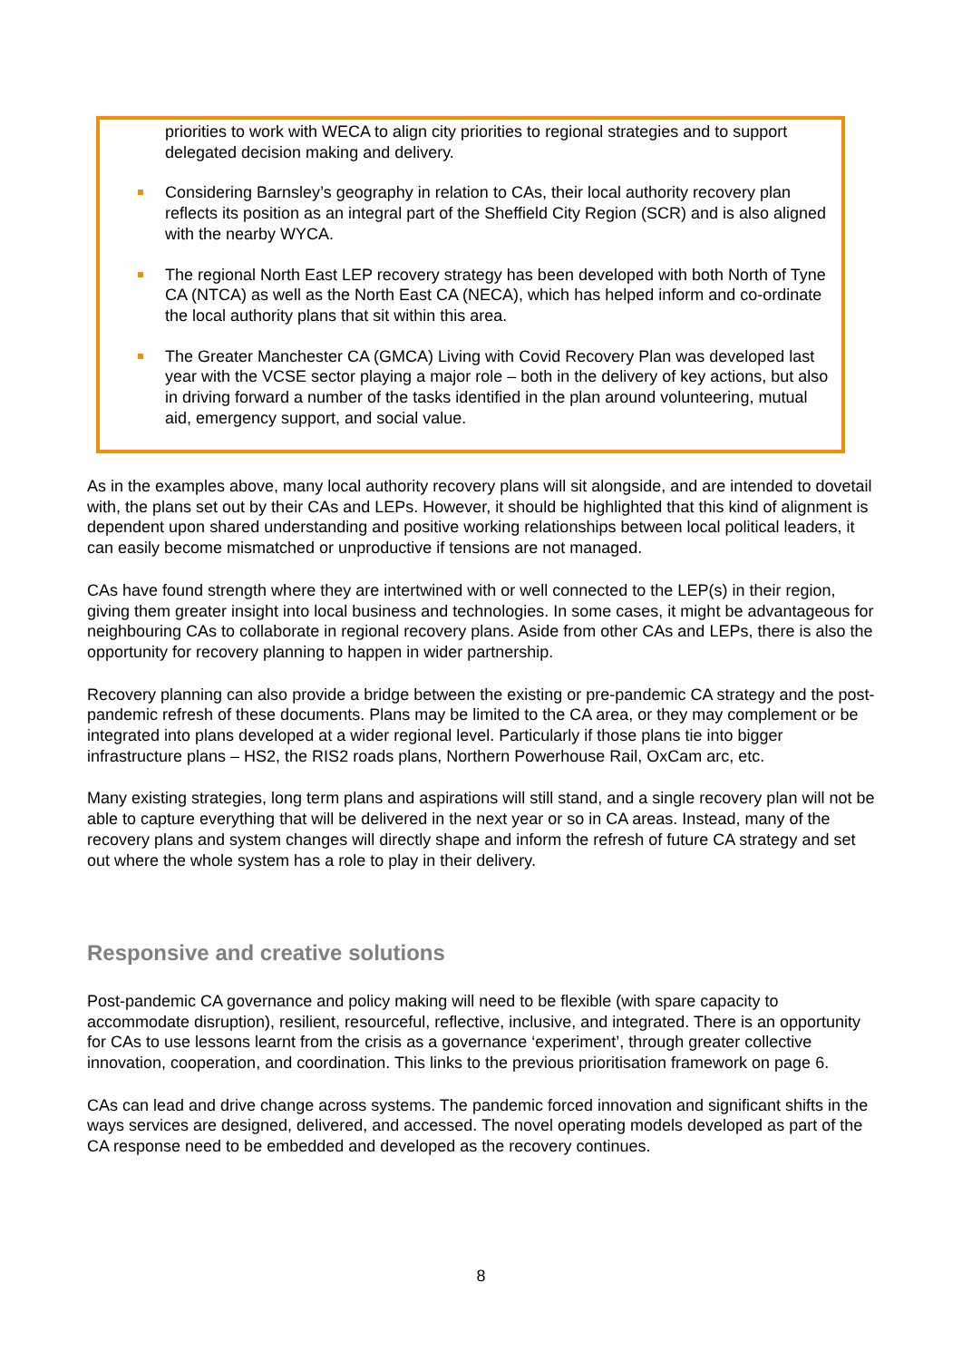priorities to work with WECA to align city priorities to regional strategies and to support delegated decision making and delivery.
Considering Barnsley’s geography in relation to CAs, their local authority recovery plan reflects its position as an integral part of the Sheffield City Region (SCR) and is also aligned with the nearby WYCA.
The regional North East LEP recovery strategy has been developed with both North of Tyne CA (NTCA) as well as the North East CA (NECA), which has helped inform and co-ordinate the local authority plans that sit within this area.
The Greater Manchester CA (GMCA) Living with Covid Recovery Plan was developed last year with the VCSE sector playing a major role – both in the delivery of key actions, but also in driving forward a number of the tasks identified in the plan around volunteering, mutual aid, emergency support, and social value.
As in the examples above, many local authority recovery plans will sit alongside, and are intended to dovetail with, the plans set out by their CAs and LEPs. However, it should be highlighted that this kind of alignment is dependent upon shared understanding and positive working relationships between local political leaders, it can easily become mismatched or unproductive if tensions are not managed.
CAs have found strength where they are intertwined with or well connected to the LEP(s) in their region, giving them greater insight into local business and technologies. In some cases, it might be advantageous for neighbouring CAs to collaborate in regional recovery plans. Aside from other CAs and LEPs, there is also the opportunity for recovery planning to happen in wider partnership.
Recovery planning can also provide a bridge between the existing or pre-pandemic CA strategy and the post-pandemic refresh of these documents. Plans may be limited to the CA area, or they may complement or be integrated into plans developed at a wider regional level. Particularly if those plans tie into bigger infrastructure plans – HS2, the RIS2 roads plans, Northern Powerhouse Rail, OxCam arc, etc.
Many existing strategies, long term plans and aspirations will still stand, and a single recovery plan will not be able to capture everything that will be delivered in the next year or so in CA areas. Instead, many of the recovery plans and system changes will directly shape and inform the refresh of future CA strategy and set out where the whole system has a role to play in their delivery.
Responsive and creative solutions
Post-pandemic CA governance and policy making will need to be flexible (with spare capacity to accommodate disruption), resilient, resourceful, reflective, inclusive, and integrated. There is an opportunity for CAs to use lessons learnt from the crisis as a governance ‘experiment’, through greater collective innovation, cooperation, and coordination. This links to the previous prioritisation framework on page 6.
CAs can lead and drive change across systems. The pandemic forced innovation and significant shifts in the ways services are designed, delivered, and accessed. The novel operating models developed as part of the CA response need to be embedded and developed as the recovery continues.
8